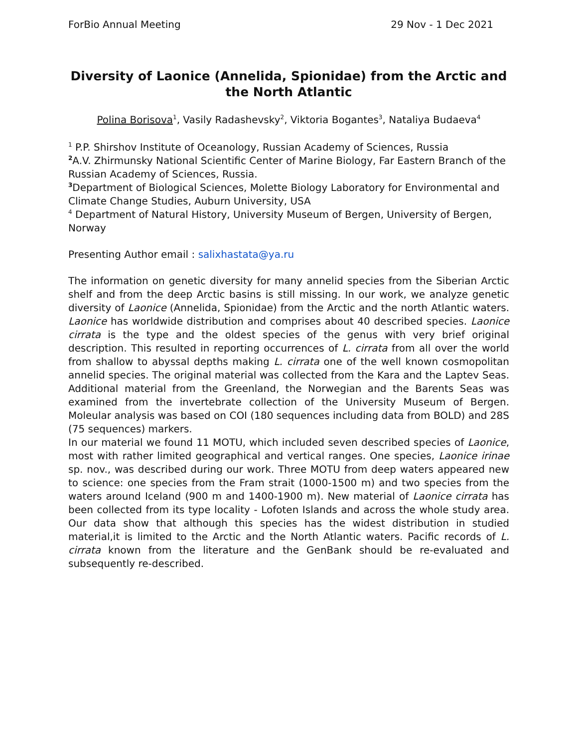ForBio Annual Meeting 29 Nov - 1 Dec 2021
Diversity of Laonice (Annelida, Spionidae) from the Arctic and the North Atlantic
Polina Borisova<sup>1</sup>, Vasily Radashevsky<sup>2</sup>, Viktoria Bogantes<sup>3</sup>, Nataliya Budaeva<sup>4</sup>
<sup>1</sup> P.P. Shirshov Institute of Oceanology, Russian Academy of Sciences, Russia
<sup>2</sup> A.V. Zhirmunsky National Scientific Center of Marine Biology, Far Eastern Branch of the Russian Academy of Sciences, Russia.
<sup>3</sup> Department of Biological Sciences, Molette Biology Laboratory for Environmental and Climate Change Studies, Auburn University, USA
<sup>4</sup> Department of Natural History, University Museum of Bergen, University of Bergen, Norway
Presenting Author email : salixhastata@ya.ru
The information on genetic diversity for many annelid species from the Siberian Arctic shelf and from the deep Arctic basins is still missing. In our work, we analyze genetic diversity of Laonice (Annelida, Spionidae) from the Arctic and the north Atlantic waters. Laonice has worldwide distribution and comprises about 40 described species. Laonice cirrata is the type and the oldest species of the genus with very brief original description. This resulted in reporting occurrences of L. cirrata from all over the world from shallow to abyssal depths making L. cirrata one of the well known cosmopolitan annelid species. The original material was collected from the Kara and the Laptev Seas. Additional material from the Greenland, the Norwegian and the Barents Seas was examined from the invertebrate collection of the University Museum of Bergen. Moleular analysis was based on COI (180 sequences including data from BOLD) and 28S (75 sequences) markers.
In our material we found 11 MOTU, which included seven described species of Laonice, most with rather limited geographical and vertical ranges. One species, Laonice irinae sp. nov., was described during our work. Three MOTU from deep waters appeared new to science: one species from the Fram strait (1000-1500 m) and two species from the waters around Iceland (900 m and 1400-1900 m). New material of Laonice cirrata has been collected from its type locality - Lofoten Islands and across the whole study area. Our data show that although this species has the widest distribution in studied material,it is limited to the Arctic and the North Atlantic waters. Pacific records of L. cirrata known from the literature and the GenBank should be re-evaluated and subsequently re-described.